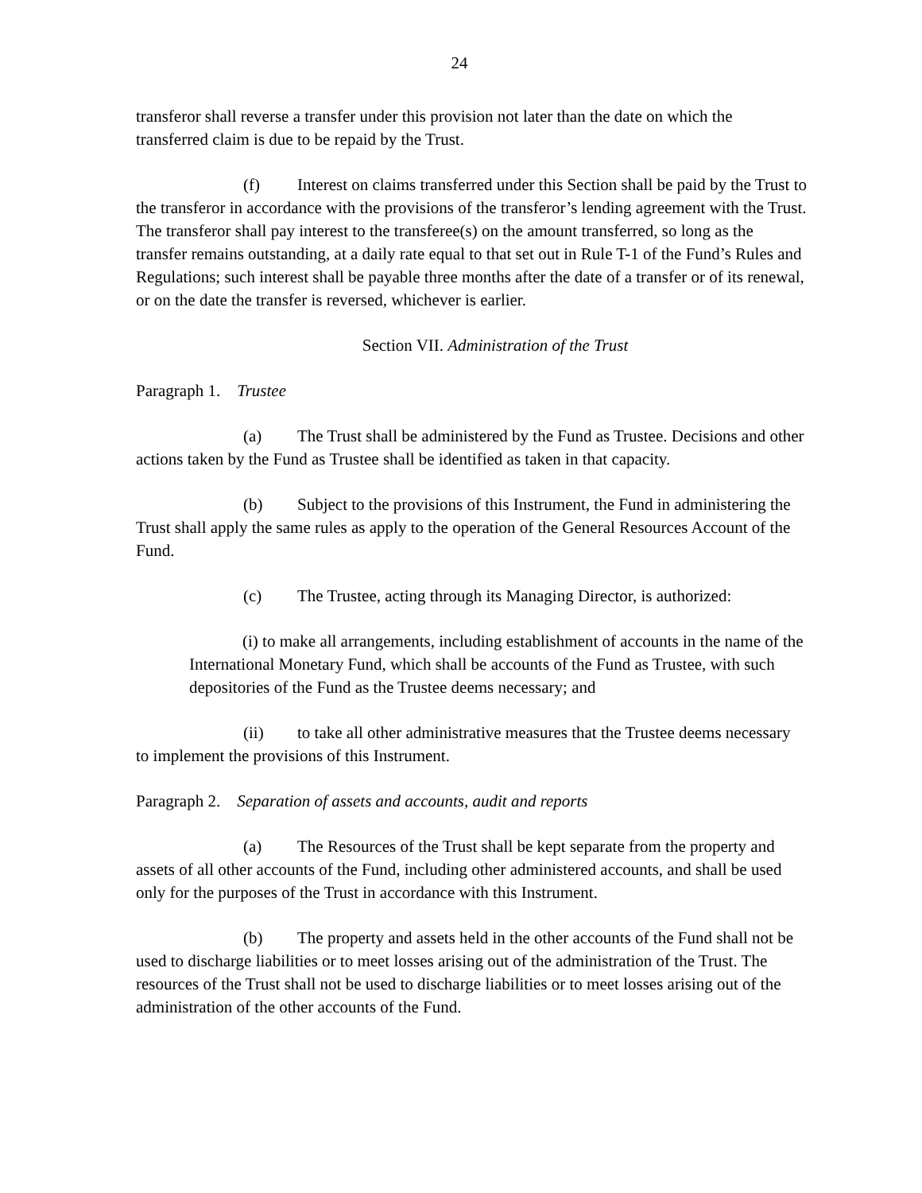24
transferor shall reverse a transfer under this provision not later than the date on which the transferred claim is due to be repaid by the Trust.
(f) Interest on claims transferred under this Section shall be paid by the Trust to the transferor in accordance with the provisions of the transferor’s lending agreement with the Trust. The transferor shall pay interest to the transferee(s) on the amount transferred, so long as the transfer remains outstanding, at a daily rate equal to that set out in Rule T-1 of the Fund’s Rules and Regulations; such interest shall be payable three months after the date of a transfer or of its renewal, or on the date the transfer is reversed, whichever is earlier.
Section VII. Administration of the Trust
Paragraph 1. Trustee
(a) The Trust shall be administered by the Fund as Trustee. Decisions and other actions taken by the Fund as Trustee shall be identified as taken in that capacity.
(b) Subject to the provisions of this Instrument, the Fund in administering the Trust shall apply the same rules as apply to the operation of the General Resources Account of the Fund.
(c) The Trustee, acting through its Managing Director, is authorized:
(i) to make all arrangements, including establishment of accounts in the name of the International Monetary Fund, which shall be accounts of the Fund as Trustee, with such depositories of the Fund as the Trustee deems necessary; and
(ii) to take all other administrative measures that the Trustee deems necessary to implement the provisions of this Instrument.
Paragraph 2. Separation of assets and accounts, audit and reports
(a) The Resources of the Trust shall be kept separate from the property and assets of all other accounts of the Fund, including other administered accounts, and shall be used only for the purposes of the Trust in accordance with this Instrument.
(b) The property and assets held in the other accounts of the Fund shall not be used to discharge liabilities or to meet losses arising out of the administration of the Trust. The resources of the Trust shall not be used to discharge liabilities or to meet losses arising out of the administration of the other accounts of the Fund.